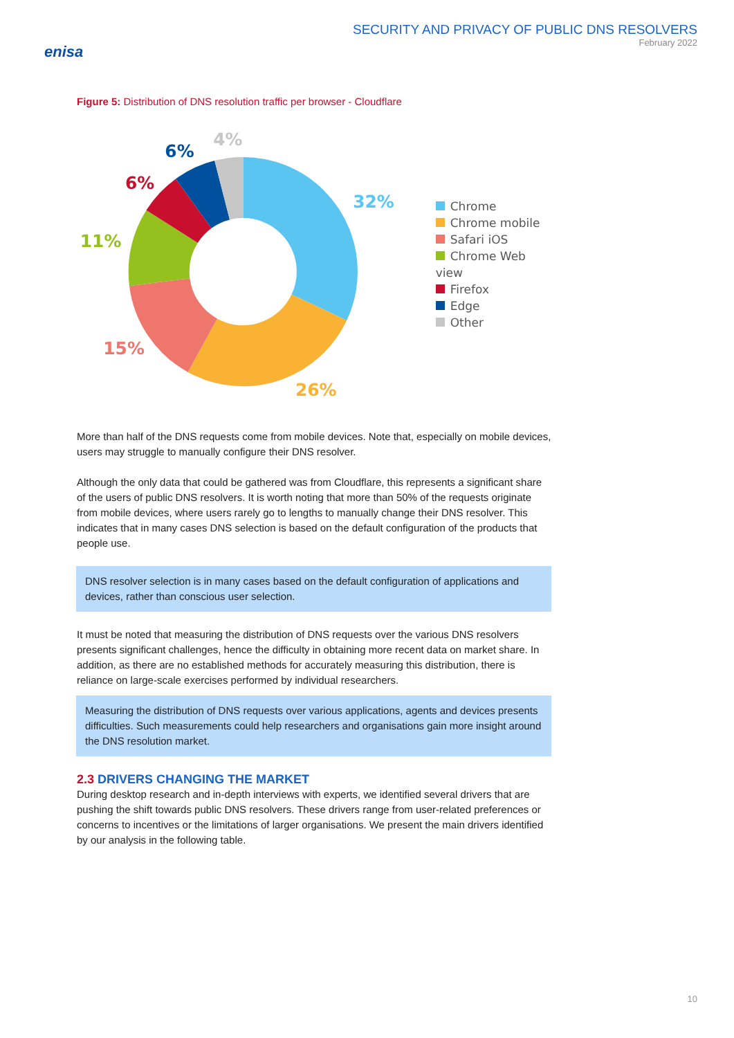enisa
SECURITY AND PRIVACY OF PUBLIC DNS RESOLVERS
February 2022
Figure 5: Distribution of DNS resolution traffic per browser - Cloudflare
32%
26%
15%
11%
6%
6%
4%
Chrome
Chrome mobile
Safari iOS
Chrome Web view
Firefox
Edge
Other
More than half of the DNS requests come from mobile devices. Note that, especially on mobile devices, users may struggle to manually configure their DNS resolver.
Although the only data that could be gathered was from Cloudflare, this represents a significant share of the users of public DNS resolvers. It is worth noting that more than 50% of the requests originate from mobile devices, where users rarely go to lengths to manually change their DNS resolver. This indicates that in many cases DNS selection is based on the default configuration of the products that people use.
DNS resolver selection is in many cases based on the default configuration of applications and devices, rather than conscious user selection.
It must be noted that measuring the distribution of DNS requests over the various DNS resolvers presents significant challenges, hence the difficulty in obtaining more recent data on market share. In addition, as there are no established methods for accurately measuring this distribution, there is reliance on large-scale exercises performed by individual researchers.
Measuring the distribution of DNS requests over various applications, agents and devices presents difficulties. Such measurements could help researchers and organisations gain more insight around the DNS resolution market.
2.3 DRIVERS CHANGING THE MARKET
During desktop research and in-depth interviews with experts, we identified several drivers that are pushing the shift towards public DNS resolvers. These drivers range from user-related preferences or concerns to incentives or the limitations of larger organisations. We present the main drivers identified by our analysis in the following table.
10